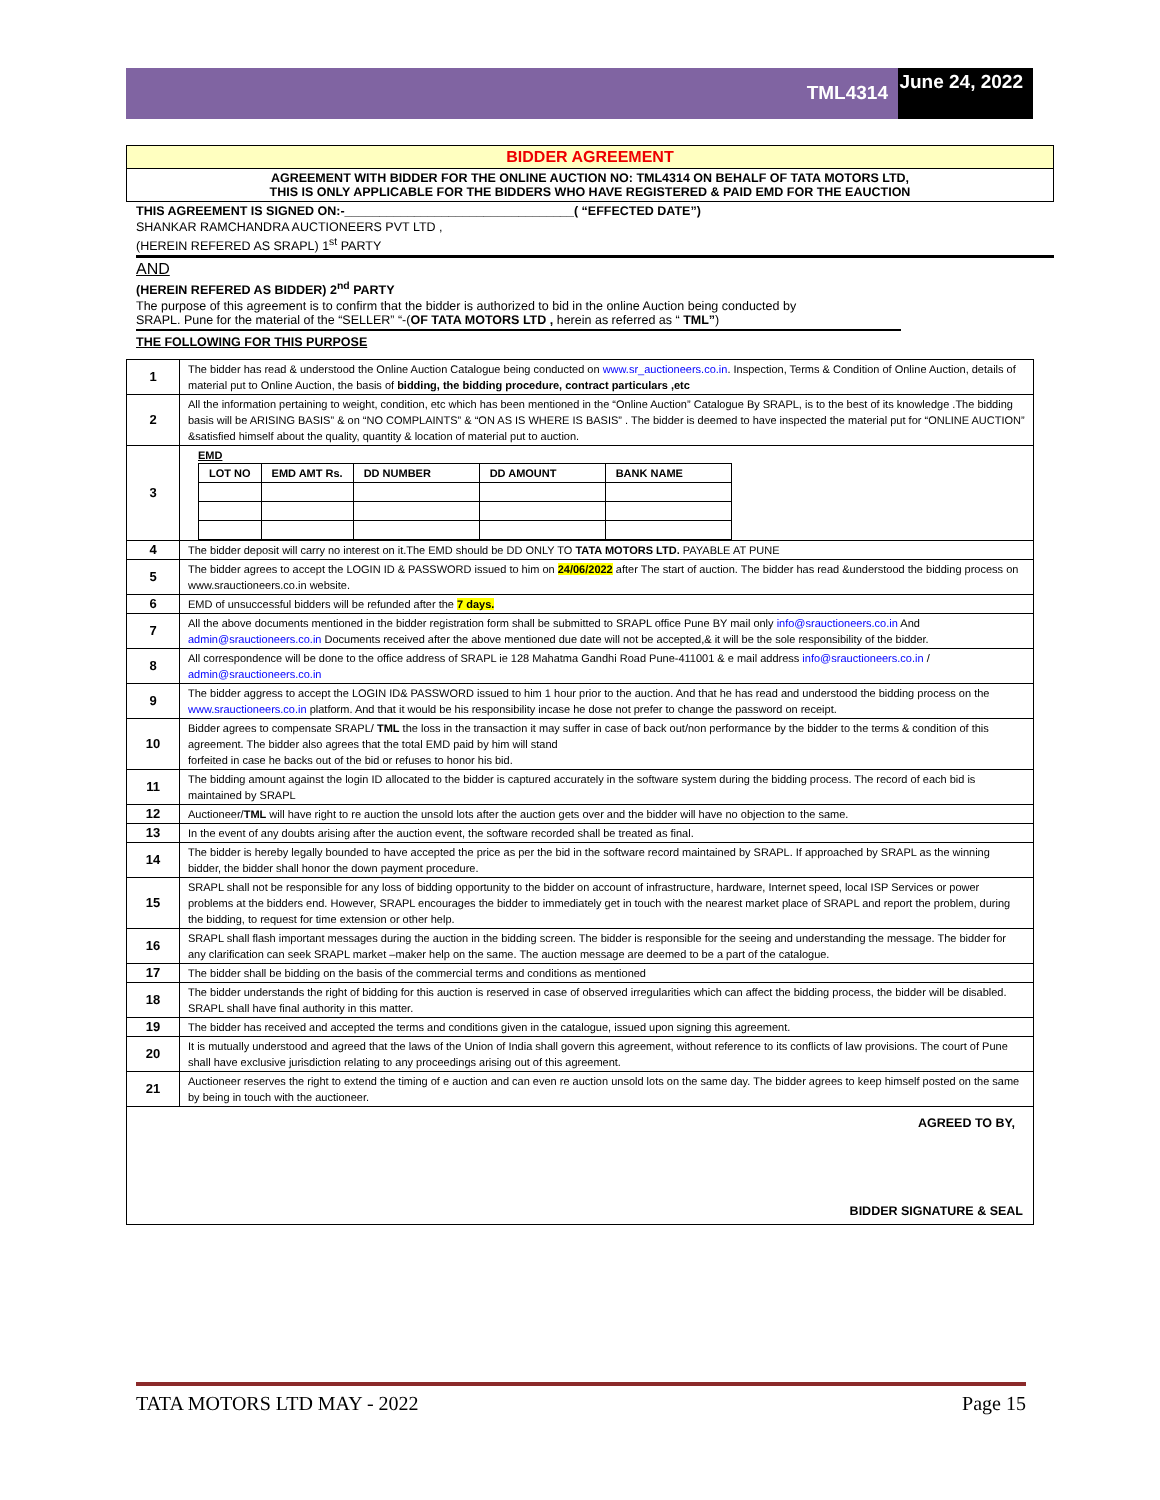TML4314
June 24, 2022
BIDDER AGREEMENT
AGREEMENT WITH BIDDER FOR THE ONLINE AUCTION NO: TML4314 ON BEHALF OF TATA MOTORS LTD,
THIS IS ONLY APPLICABLE FOR THE BIDDERS WHO HAVE REGISTERED & PAID EMD FOR THE EAUCTION
THIS AGREEMENT IS SIGNED ON:-_________________________________( “EFFECTED DATE”)
SHANKAR RAMCHANDRA AUCTIONEERS PVT LTD ,
(HEREIN REFERED AS SRAPL) 1<sup>st</sup> PARTY
AND
(HEREIN REFERED AS BIDDER) 2<sup>nd</sup> PARTY
The purpose of this agreement is to confirm that the bidder is authorized to bid in the online Auction being conducted by
SRAPL. Pune for the material of the “SELLER” “-(OF TATA MOTORS LTD , herein as referred as “ TML”)
THE FOLLOWING FOR THIS PURPOSE
| 1 | The bidder has read & understood the Online Auction Catalogue being conducted on www.sr_auctioneers.co.in . Inspection, Terms & Condition of Online Auction, details of material put to Online Auction, the basis of bidding, the bidding procedure, contract particulars ,etc |
| 2 | All the information pertaining to weight, condition, etc which has been mentioned in the “Online Auction” Catalogue By SRAPL, is to the best of its knowledge .The bidding basis will be ARISING BASIS” & on “NO COMPLAINTS” & “ON AS IS WHERE IS BASIS” . The bidder is deemed to have inspected the material put for “ONLINE AUCTION” &satisfied himself about the quality, quantity & location of material put to auction. |
| 3 | EMD / LOT NO / EMD AMT Rs. / DD NUMBER / DD AMOUNT / BANK NAME / / --- / --- / --- / --- / --- / |
| 4 | The bidder deposit will carry no interest on it.The EMD should be DD ONLY TO TATA MOTORS LTD. PAYABLE AT PUNE |
| 5 | The bidder agrees to accept the LOGIN ID & PASSWORD issued to him on 24/06/2022 after The start of auction. The bidder has read &understood the bidding process on www.srauctioneers.co.in website. |
| 6 | EMD of unsuccessful bidders will be refunded after the 7 days. |
| 7 | All the above documents mentioned in the bidder registration form shall be submitted to SRAPL office Pune BY mail only info@srauctioneers.co.in And admin@srauctioneers.co.in Documents received after the above mentioned due date will not be accepted,& it will be the sole responsibility of the bidder. |
| 8 | All correspondence will be done to the office address of SRAPL ie 128 Mahatma Gandhi Road Pune-411001 & e mail address info@srauctioneers.co.in / admin@srauctioneers.co.in |
| 9 | The bidder aggress to accept the LOGIN ID& PASSWORD issued to him 1 hour prior to the auction. And that he has read and understood the bidding process on the www.srauctioneers.co.in platform. And that it would be his responsibility incase he dose not prefer to change the password on receipt. |
| 10 | Bidder agrees to compensate SRAPL/ TML the loss in the transaction it may suffer in case of back out/non performance by the bidder to the terms & condition of this agreement. The bidder also agrees that the total EMD paid by him will stand forfeited in case he backs out of the bid or refuses to honor his bid. |
| 11 | The bidding amount against the login ID allocated to the bidder is captured accurately in the software system during the bidding process. The record of each bid is maintained by SRAPL |
| 12 | Auctioneer/ TML will have right to re auction the unsold lots after the auction gets over and the bidder will have no objection to the same. |
| 13 | In the event of any doubts arising after the auction event, the software recorded shall be treated as final. |
| 14 | The bidder is hereby legally bounded to have accepted the price as per the bid in the software record maintained by SRAPL. If approached by SRAPL as the winning bidder, the bidder shall honor the down payment procedure. |
| 15 | SRAPL shall not be responsible for any loss of bidding opportunity to the bidder on account of infrastructure, hardware, Internet speed, local ISP Services or power problems at the bidders end. However, SRAPL encourages the bidder to immediately get in touch with the nearest market place of SRAPL and report the problem, during the bidding, to request for time extension or other help. |
| 16 | SRAPL shall flash important messages during the auction in the bidding screen. The bidder is responsible for the seeing and understanding the message. The bidder for any clarification can seek SRAPL market –maker help on the same. The auction message are deemed to be a part of the catalogue. |
| 17 | The bidder shall be bidding on the basis of the commercial terms and conditions as mentioned |
| 18 | The bidder understands the right of bidding for this auction is reserved in case of observed irregularities which can affect the bidding process, the bidder will be disabled. SRAPL shall have final authority in this matter. |
| 19 | The bidder has received and accepted the terms and conditions given in the catalogue, issued upon signing this agreement. |
| 20 | It is mutually understood and agreed that the laws of the Union of India shall govern this agreement, without reference to its conflicts of law provisions. The court of Pune shall have exclusive jurisdiction relating to any proceedings arising out of this agreement. |
| 21 | Auctioneer reserves the right to extend the timing of e auction and can even re auction unsold lots on the same day. The bidder agrees to keep himself posted on the same by being in touch with the auctioneer. |
| AGREED TO BY, BIDDER SIGNATURE & SEAL | |
TATA MOTORS LTD MAY - 2022 Page 15